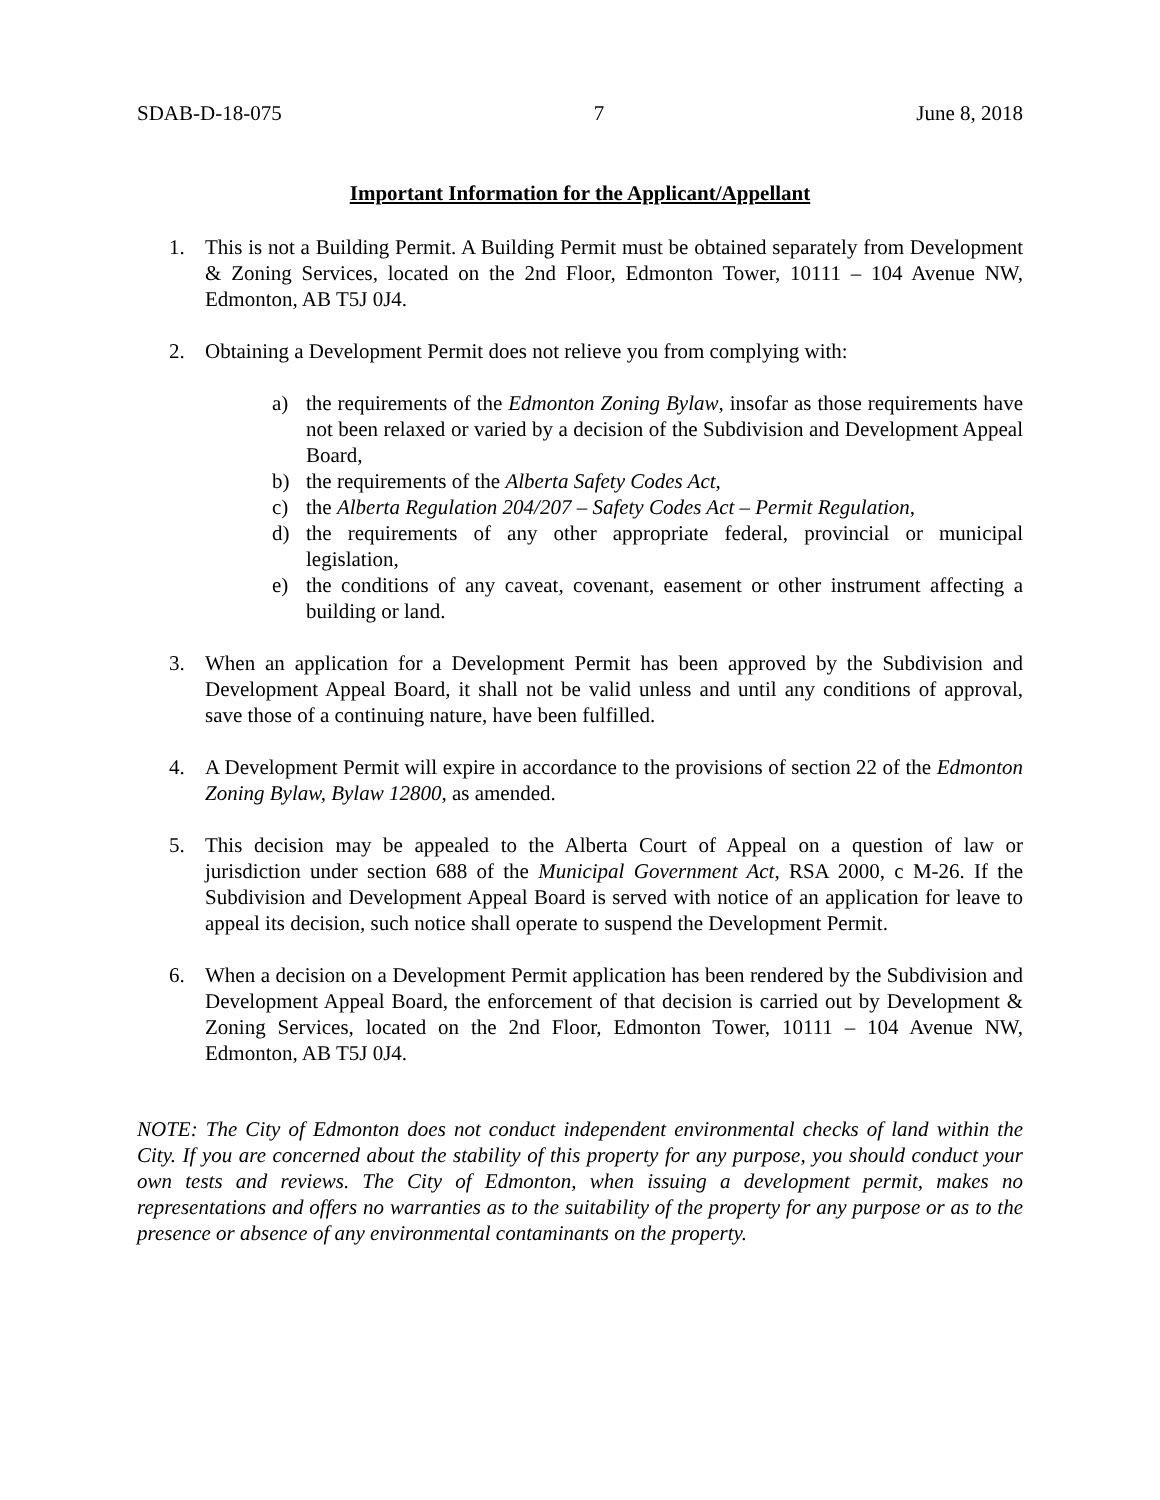SDAB-D-18-075 7 June 8, 2018
Important Information for the Applicant/Appellant
1. This is not a Building Permit. A Building Permit must be obtained separately from Development & Zoning Services, located on the 2nd Floor, Edmonton Tower, 10111 – 104 Avenue NW, Edmonton, AB T5J 0J4.
2. Obtaining a Development Permit does not relieve you from complying with:
a) the requirements of the Edmonton Zoning Bylaw, insofar as those requirements have not been relaxed or varied by a decision of the Subdivision and Development Appeal Board,
b) the requirements of the Alberta Safety Codes Act,
c) the Alberta Regulation 204/207 – Safety Codes Act – Permit Regulation,
d) the requirements of any other appropriate federal, provincial or municipal legislation,
e) the conditions of any caveat, covenant, easement or other instrument affecting a building or land.
3. When an application for a Development Permit has been approved by the Subdivision and Development Appeal Board, it shall not be valid unless and until any conditions of approval, save those of a continuing nature, have been fulfilled.
4. A Development Permit will expire in accordance to the provisions of section 22 of the Edmonton Zoning Bylaw, Bylaw 12800, as amended.
5. This decision may be appealed to the Alberta Court of Appeal on a question of law or jurisdiction under section 688 of the Municipal Government Act, RSA 2000, c M-26. If the Subdivision and Development Appeal Board is served with notice of an application for leave to appeal its decision, such notice shall operate to suspend the Development Permit.
6. When a decision on a Development Permit application has been rendered by the Subdivision and Development Appeal Board, the enforcement of that decision is carried out by Development & Zoning Services, located on the 2nd Floor, Edmonton Tower, 10111 – 104 Avenue NW, Edmonton, AB T5J 0J4.
NOTE: The City of Edmonton does not conduct independent environmental checks of land within the City. If you are concerned about the stability of this property for any purpose, you should conduct your own tests and reviews. The City of Edmonton, when issuing a development permit, makes no representations and offers no warranties as to the suitability of the property for any purpose or as to the presence or absence of any environmental contaminants on the property.